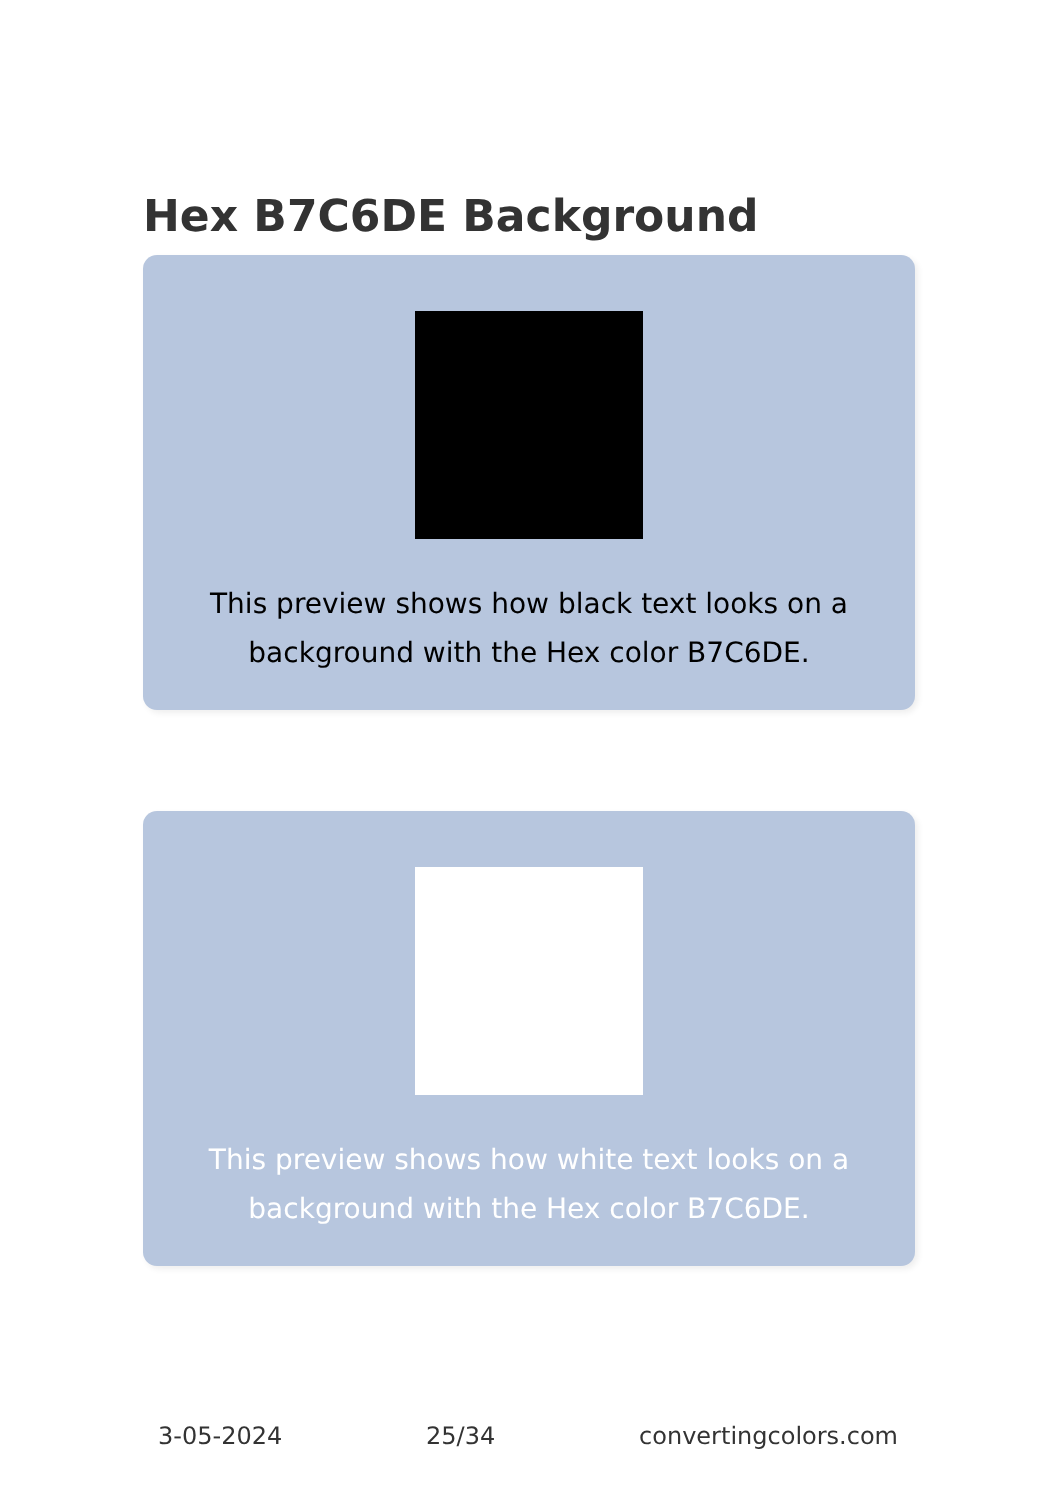Hex B7C6DE Background
This preview shows how black text looks on a background with the Hex color B7C6DE.
This preview shows how white text looks on a background with the Hex color B7C6DE.
3-05-2024 25/34 convertingcolors.com